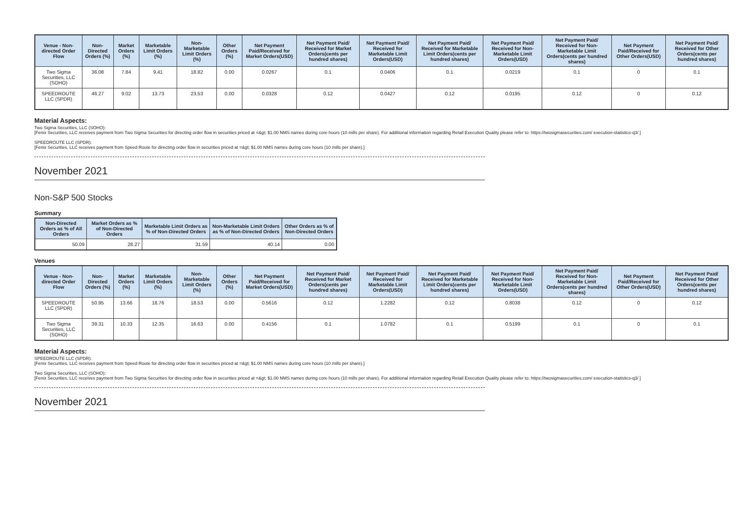| Venue - Non-directed Order Flow | Non-Directed Orders (%) | Market Orders (%) | Marketable Limit Orders (%) | Non-Marketable Limit Orders (%) | Other Orders (%) | Net Payment Paid/Received for Market Orders(USD) | Net Payment Paid/ Received for Market Orders(cents per hundred shares) | Net Payment Paid/ Received for Marketable Limit Orders(USD) | Net Payment Paid/ Received for Marketable Limit Orders(cents per hundred shares) | Net Payment Paid/ Received for Non-Marketable Limit Orders(USD) | Net Payment Paid/ Received for Non-Marketable Limit Orders(cents per hundred shares) | Net Payment Paid/Received for Other Orders(USD) | Net Payment Paid/ Received for Other Orders(cents per hundred shares) |
| --- | --- | --- | --- | --- | --- | --- | --- | --- | --- | --- | --- | --- | --- |
| Two Sigma Securities, LLC (SOHO) | 36.08 | 7.84 | 9.41 | 18.82 | 0.00 | 0.0267 | 0.1 | 0.0406 | 0.1 | 0.0219 | 0.1 | 0 | 0.1 |
| SPEEDROUTE LLC (SPDR) | 46.27 | 9.02 | 13.73 | 23.53 | 0.00 | 0.0328 | 0.12 | 0.0427 | 0.12 | 0.0195 | 0.12 | 0 | 0.12 |
Material Aspects:
Two Sigma Securities, LLC (SOHO):
[Fenix Securities, LLC receives payment from Two Sigma Securities for directing order flow in securities priced at =&gt; $1.00 NMS names during core hours (10 mills per share). For additional information regarding Retail Execution Quality please refer to: https://twosigmasecurities.com/ execution-statistics-q3/ ]
SPEEDROUTE LLC (SPDR):
[Fenix Securities, LLC receives payment from Speed Route for directing order flow in securities priced at =&gt; $1.00 NMS names during core hours (10 mills per share).]
November 2021
Non-S&P 500 Stocks
Summary
| Non-Directed Orders as % of All Orders | Market Orders as % of Non-Directed Orders | Marketable Limit Orders as % of Non-Directed Orders | Non-Marketable Limit Orders as % of Non-Directed Orders | Other Orders as % of Non-Directed Orders |
| --- | --- | --- | --- | --- |
| 50.09 | 28.27 | 31.59 | 40.14 | 0.00 |
Venues
| Venue - Non-directed Order Flow | Non-Directed Orders (%) | Market Orders (%) | Marketable Limit Orders (%) | Non-Marketable Limit Orders (%) | Other Orders (%) | Net Payment Paid/Received for Market Orders(USD) | Net Payment Paid/ Received for Market Orders(cents per hundred shares) | Net Payment Paid/ Received for Marketable Limit Orders(USD) | Net Payment Paid/ Received for Marketable Limit Orders(cents per hundred shares) | Net Payment Paid/ Received for Non-Marketable Limit Orders(USD) | Net Payment Paid/ Received for Non-Marketable Limit Orders(cents per hundred shares) | Net Payment Paid/Received for Other Orders(USD) | Net Payment Paid/ Received for Other Orders(cents per hundred shares) |
| --- | --- | --- | --- | --- | --- | --- | --- | --- | --- | --- | --- | --- | --- |
| SPEEDROUTE LLC (SPDR) | 50.95 | 13.66 | 18.76 | 18.53 | 0.00 | 0.5616 | 0.12 | 1.2282 | 0.12 | 0.8038 | 0.12 | 0 | 0.12 |
| Two Sigma Securities, LLC (SOHO) | 39.31 | 10.33 | 12.35 | 16.63 | 0.00 | 0.4156 | 0.1 | 1.0782 | 0.1 | 0.5199 | 0.1 | 0 | 0.1 |
Material Aspects:
SPEEDROUTE LLC (SPDR):
[Fenix Securities, LLC receives payment from Speed Route for directing order flow in securities priced at =&gt; $1.00 NMS names during core hours (10 mills per share).]
Two Sigma Securities, LLC (SOHO):
[Fenix Securities, LLC receives payment from Two Sigma Securities for directing order flow in securities priced at =&gt; $1.00 NMS names during core hours (10 mills per share). For additional information regarding Retail Execution Quality please refer to: https://twosigmasecurities.com/ execution-statistics-q3/ ]
November 2021